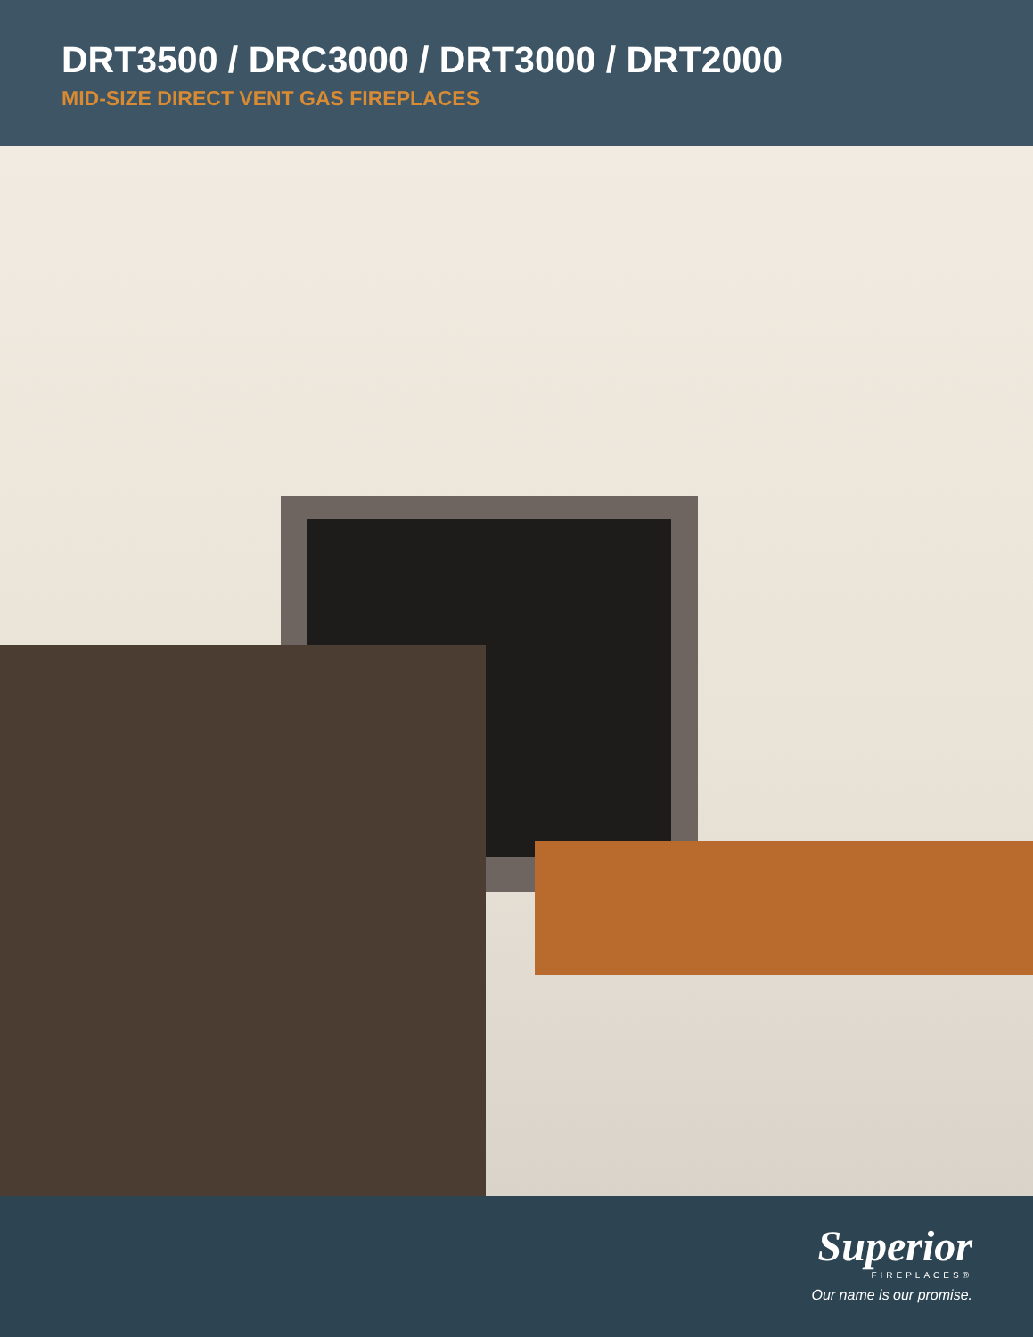DRT3500 / DRC3000 / DRT3000 / DRT2000
MID-SIZE DIRECT VENT GAS FIREPLACES
Superior
FIREPLACES®
Our name is our promise.